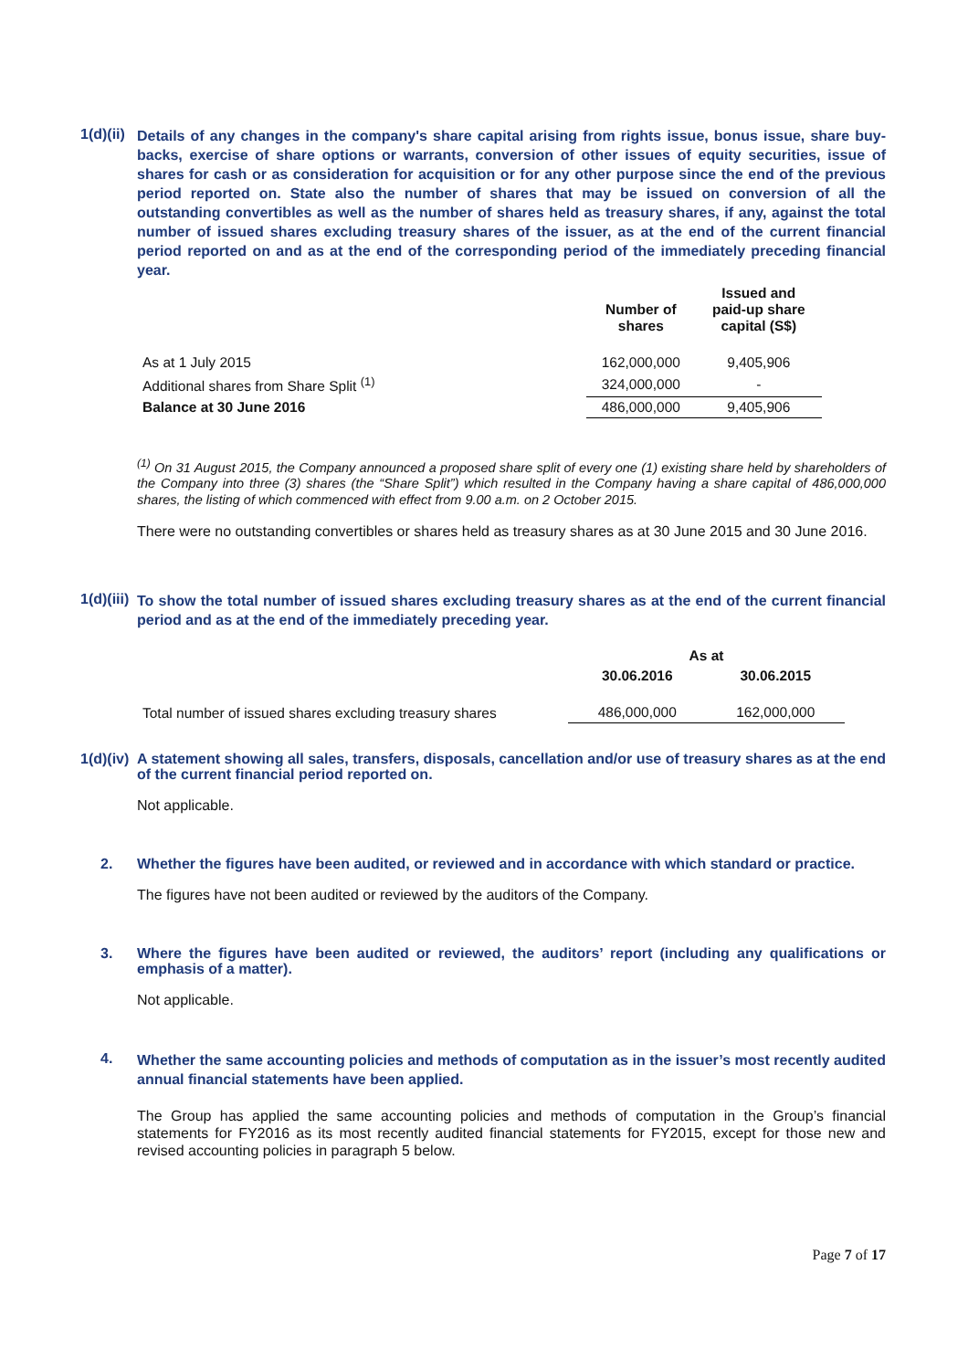1(d)(ii)
Details of any changes in the company's share capital arising from rights issue, bonus issue, share buy-backs, exercise of share options or warrants, conversion of other issues of equity securities, issue of shares for cash or as consideration for acquisition or for any other purpose since the end of the previous period reported on. State also the number of shares that may be issued on conversion of all the outstanding convertibles as well as the number of shares held as treasury shares, if any, against the total number of issued shares excluding treasury shares of the issuer, as at the end of the current financial period reported on and as at the end of the corresponding period of the immediately preceding financial year.
| | Number of shares | Issued and paid-up share capital (S$) |
| --- | --- | --- |
| As at 1 July 2015 | 162,000,000 | 9,405,906 |
| Additional shares from Share Split <sup>(1)</sup> | 324,000,000 | - |
| Balance at 30 June 2016 | 486,000,000 | 9,405,906 |
<sup>(1)</sup> On 31 August 2015, the Company announced a proposed share split of every one (1) existing share held by shareholders of the Company into three (3) shares (the “Share Split”) which resulted in the Company having a share capital of 486,000,000 shares, the listing of which commenced with effect from 9.00 a.m. on 2 October 2015.
There were no outstanding convertibles or shares held as treasury shares as at 30 June 2015 and 30 June 2016.
1(d)(iii)
To show the total number of issued shares excluding treasury shares as at the end of the current financial period and as at the end of the immediately preceding year.
| | As at | |
| --- | --- | --- |
| | 30.06.2016 | 30.06.2015 |
| Total number of issued shares excluding treasury shares | 486,000,000 | 162,000,000 |
1(d)(iv)
A statement showing all sales, transfers, disposals, cancellation and/or use of treasury shares as at the end of the current financial period reported on.
Not applicable.
2.
Whether the figures have been audited, or reviewed and in accordance with which standard or practice.
The figures have not been audited or reviewed by the auditors of the Company.
3.
Where the figures have been audited or reviewed, the auditors’ report (including any qualifications or emphasis of a matter).
Not applicable.
4.
Whether the same accounting policies and methods of computation as in the issuer’s most recently audited annual financial statements have been applied.
The Group has applied the same accounting policies and methods of computation in the Group’s financial statements for FY2016 as its most recently audited financial statements for FY2015, except for those new and revised accounting policies in paragraph 5 below.
Page 7 of 17